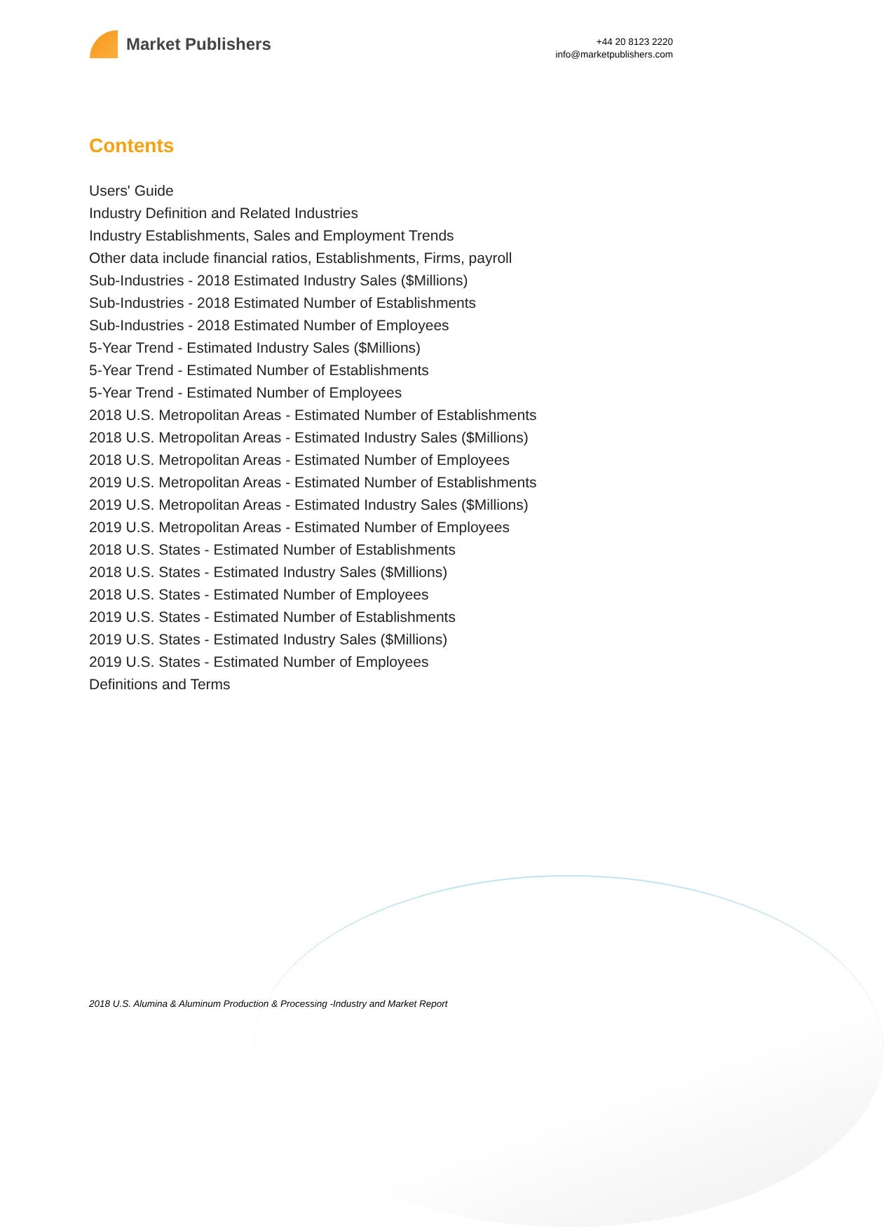Market Publishers
+44 20 8123 2220
info@marketpublishers.com
Contents
Users' Guide
Industry Definition and Related Industries
Industry Establishments, Sales and Employment Trends
Other data include financial ratios, Establishments, Firms, payroll
Sub-Industries - 2018 Estimated Industry Sales ($Millions)
Sub-Industries - 2018 Estimated Number of Establishments
Sub-Industries - 2018 Estimated Number of Employees
5-Year Trend - Estimated Industry Sales ($Millions)
5-Year Trend - Estimated Number of Establishments
5-Year Trend - Estimated Number of Employees
2018 U.S. Metropolitan Areas - Estimated Number of Establishments
2018 U.S. Metropolitan Areas - Estimated Industry Sales ($Millions)
2018 U.S. Metropolitan Areas - Estimated Number of Employees
2019 U.S. Metropolitan Areas - Estimated Number of Establishments
2019 U.S. Metropolitan Areas - Estimated Industry Sales ($Millions)
2019 U.S. Metropolitan Areas - Estimated Number of Employees
2018 U.S. States - Estimated Number of Establishments
2018 U.S. States - Estimated Industry Sales ($Millions)
2018 U.S. States - Estimated Number of Employees
2019 U.S. States - Estimated Number of Establishments
2019 U.S. States - Estimated Industry Sales ($Millions)
2019 U.S. States - Estimated Number of Employees
Definitions and Terms
2018 U.S. Alumina & Aluminum Production & Processing -Industry and Market Report